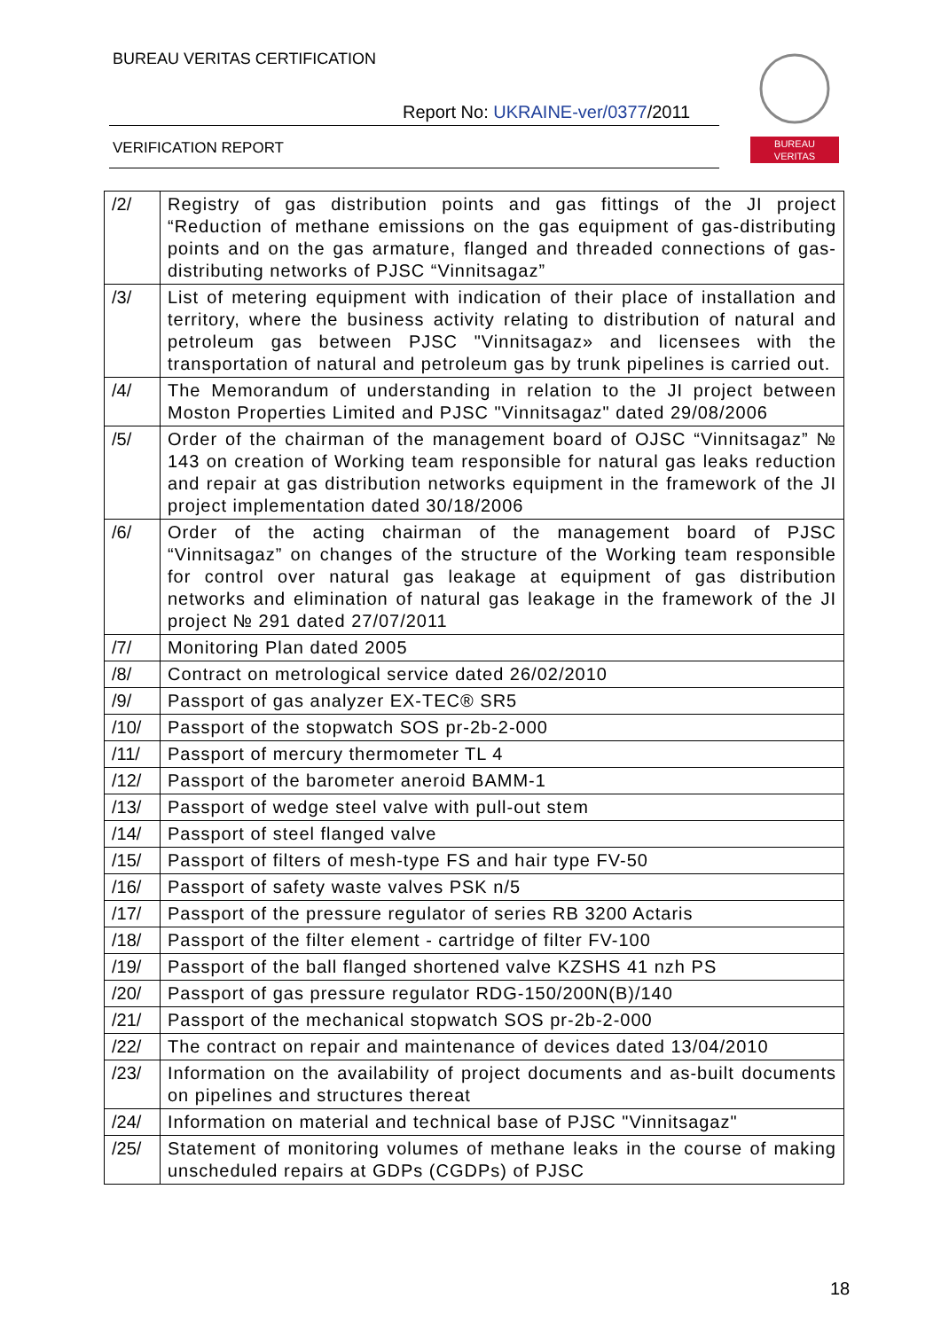BUREAU VERITAS CERTIFICATION
Report No: UKRAINE-ver/0377/2011
VERIFICATION REPORT
BUREAU
VERITAS
| /2/ | Registry of gas distribution points and gas fittings of the JI project “Reduction of methane emissions on the gas equipment of gas-distributing points and on the gas armature, flanged and threaded connections of gas-distributing networks of PJSC “Vinnitsagaz” |
| /3/ | List of metering equipment with indication of their place of installation and territory, where the business activity relating to distribution of natural and petroleum gas between PJSC "Vinnitsagaz» and licensees with the transportation of natural and petroleum gas by trunk pipelines is carried out. |
| /4/ | The Memorandum of understanding in relation to the JI project between Moston Properties Limited and PJSC "Vinnitsagaz" dated 29/08/2006 |
| /5/ | Order of the chairman of the management board of OJSC “Vinnitsagaz” № 143 on creation of Working team responsible for natural gas leaks reduction and repair at gas distribution networks equipment in the framework of the JI project implementation dated 30/18/2006 |
| /6/ | Order of the acting chairman of the management board of PJSC “Vinnitsagaz” on changes of the structure of the Working team responsible for control over natural gas leakage at equipment of gas distribution networks and elimination of natural gas leakage in the framework of the JI project № 291 dated 27/07/2011 |
| /7/ | Monitoring Plan dated 2005 |
| /8/ | Contract on metrological service dated 26/02/2010 |
| /9/ | Passport of gas analyzer EX-TEC® SR5 |
| /10/ | Passport of the stopwatch SOS pr-2b-2-000 |
| /11/ | Passport of mercury thermometer TL 4 |
| /12/ | Passport of the barometer aneroid BAMM-1 |
| /13/ | Passport of wedge steel valve with pull-out stem |
| /14/ | Passport of steel flanged valve |
| /15/ | Passport of filters of mesh-type FS and hair type FV-50 |
| /16/ | Passport of safety waste valves PSK n/5 |
| /17/ | Passport of the pressure regulator of series RB 3200 Actaris |
| /18/ | Passport of the filter element - cartridge of filter FV-100 |
| /19/ | Passport of the ball flanged shortened valve KZSHS 41 nzh PS |
| /20/ | Passport of gas pressure regulator RDG-150/200N(B)/140 |
| /21/ | Passport of the mechanical stopwatch SOS pr-2b-2-000 |
| /22/ | The contract on repair and maintenance of devices dated 13/04/2010 |
| /23/ | Information on the availability of project documents and as-built documents on pipelines and structures thereat |
| /24/ | Information on material and technical base of PJSC "Vinnitsagaz" |
| /25/ | Statement of monitoring volumes of methane leaks in the course of making unscheduled repairs at GDPs (CGDPs) of PJSC |
18